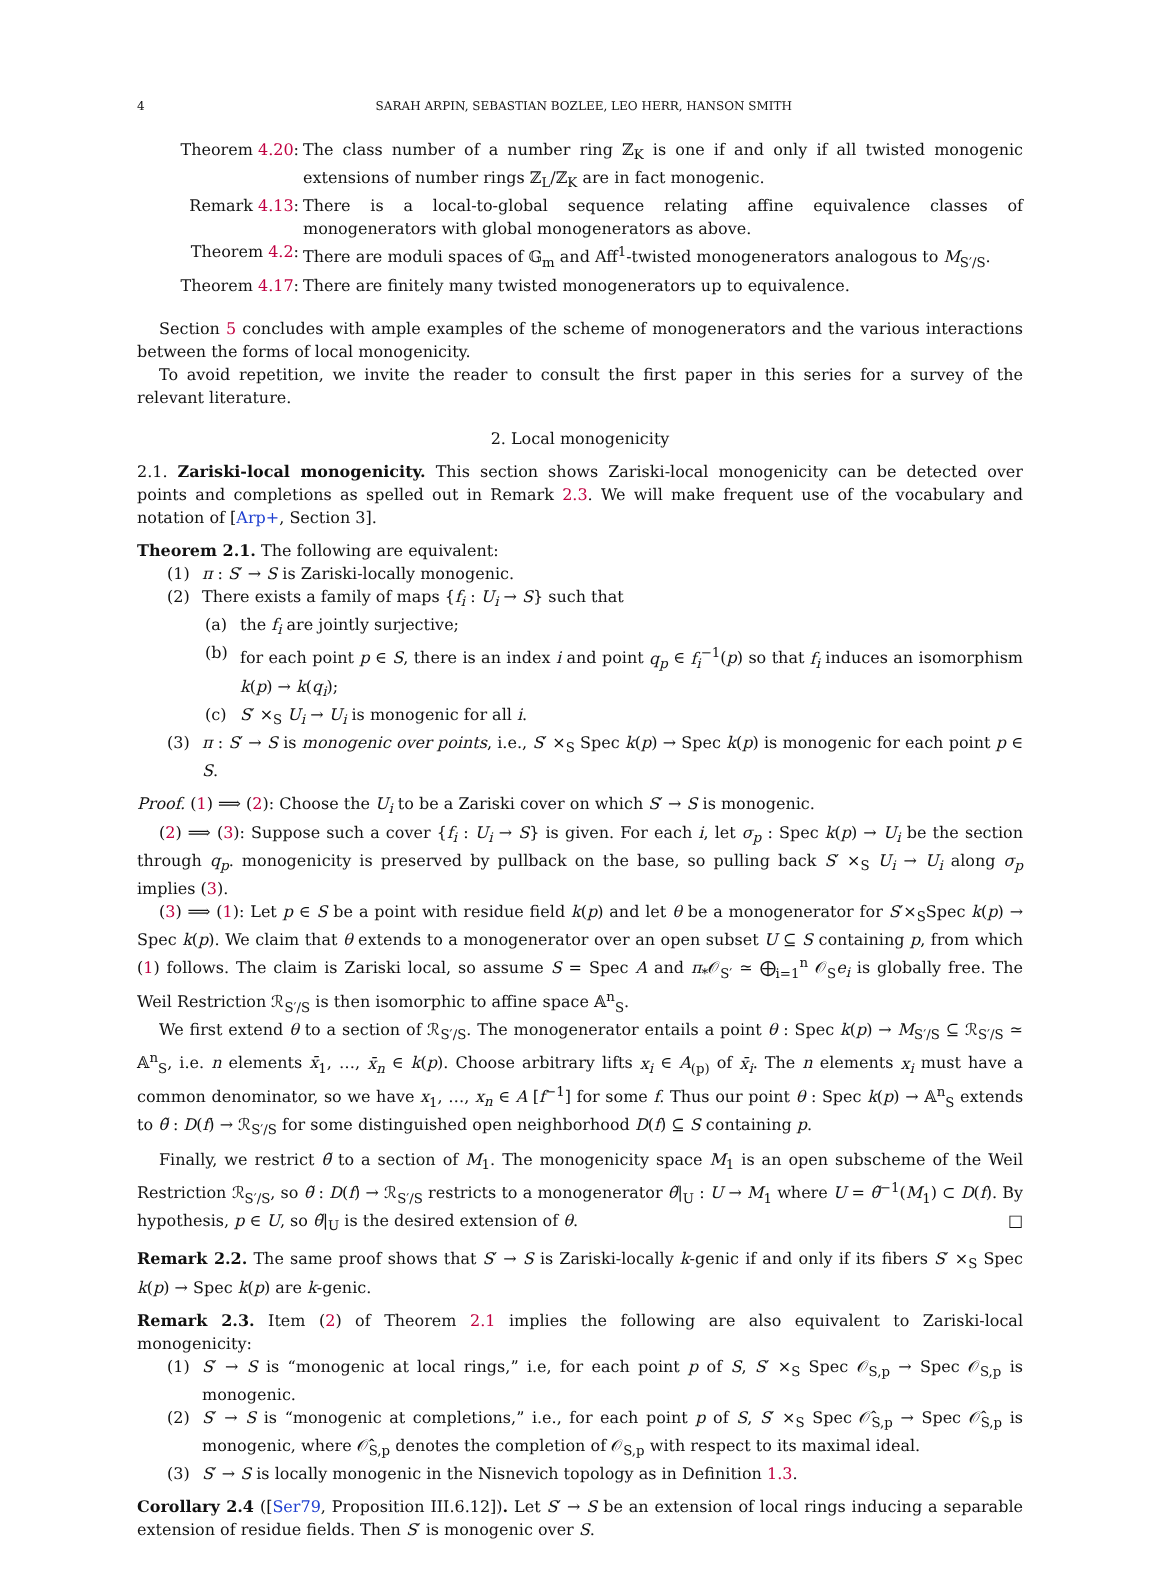4 SARAH ARPIN, SEBASTIAN BOZLEE, LEO HERR, HANSON SMITH
Theorem 4.20: The class number of a number ring ℤ<sub>K</sub> is one if and only if all twisted monogenic extensions of number rings ℤ<sub>L</sub>/ℤ<sub>K</sub> are in fact monogenic.
Remark 4.13: There is a local-to-global sequence relating affine equivalence classes of monogenerators with global monogenerators as above.
Theorem 4.2: There are moduli spaces of 𝔾<sub>m</sub> and Aff<sup>1</sup>-twisted monogenerators analogous to M<sub>S′/S</sub>.
Theorem 4.17: There are finitely many twisted monogenerators up to equivalence.
Section 5 concludes with ample examples of the scheme of monogenerators and the various interactions between the forms of local monogenicity.
To avoid repetition, we invite the reader to consult the first paper in this series for a survey of the relevant literature.
2. Local monogenicity
2.1. Zariski-local monogenicity. This section shows Zariski-local monogenicity can be detected over points and completions as spelled out in Remark 2.3. We will make frequent use of the vocabulary and notation of [Arp+, Section 3].
Theorem 2.1. The following are equivalent:
(1) π : S′ → S is Zariski-locally monogenic.
(2) There exists a family of maps {f<sub>i</sub> : U<sub>i</sub> → S} such that
(a) the f<sub>i</sub> are jointly surjective;
(b) for each point p ∈ S, there is an index i and point q<sub>p</sub> ∈ f<sub>i</sub><sup>−1</sup>(p) so that f<sub>i</sub> induces an isomorphism k(p) → k(q<sub>i</sub>);
(c) S′ ×<sub>S</sub> U<sub>i</sub> → U<sub>i</sub> is monogenic for all i.
(3) π : S′ → S is monogenic over points, i.e., S′ ×<sub>S</sub> Spec k(p) → Spec k(p) is monogenic for each point p ∈ S.
Proof. (1) ⟹ (2): Choose the U<sub>i</sub> to be a Zariski cover on which S′ → S is monogenic.
(2) ⟹ (3): Suppose such a cover {f<sub>i</sub> : U<sub>i</sub> → S} is given. For each i, let σ<sub>p</sub> : Spec k(p) → U<sub>i</sub> be the section through q<sub>p</sub>. monogenicity is preserved by pullback on the base, so pulling back S′ ×<sub>S</sub> U<sub>i</sub> → U<sub>i</sub> along σ<sub>p</sub> implies (3).
(3) ⟹ (1): Let p ∈ S be a point with residue field k(p) and let θ be a monogenerator for S′×<sub>S</sub>Spec k(p) → Spec k(p). We claim that θ extends to a monogenerator over an open subset U ⊆ S containing p, from which (1) follows. The claim is Zariski local, so assume S = Spec A and π<sub>*</sub>𝒪<sub>S′</sub> ≃ ⨁<sub>i=1</sub><sup>n</sup> 𝒪<sub>S</sub>e<sub>i</sub> is globally free. The Weil Restriction ℛ<sub>S′/S</sub> is then isomorphic to affine space 𝔸<sup>n</sup><sub>S</sub>.
We first extend θ to a section of ℛ<sub>S′/S</sub>. The monogenerator entails a point θ : Spec k(p) → M<sub>S′/S</sub> ⊆ ℛ<sub>S′/S</sub> ≃ 𝔸<sup>n</sup><sub>S</sub>, i.e. n elements x̄<sub>1</sub>, …, x̄<sub>n</sub> ∈ k(p). Choose arbitrary lifts x<sub>i</sub> ∈ A<sub>(p)</sub> of x̄<sub>i</sub>. The n elements x<sub>i</sub> must have a common denominator, so we have x<sub>1</sub>, …, x<sub>n</sub> ∈ A [f<sup>−1</sup>] for some f. Thus our point θ : Spec k(p) → 𝔸<sup>n</sup><sub>S</sub> extends to θ̃ : D(f) → ℛ<sub>S′/S</sub> for some distinguished open neighborhood D(f) ⊆ S containing p.
Finally, we restrict θ̃ to a section of M<sub>1</sub>. The monogenicity space M<sub>1</sub> is an open subscheme of the Weil Restriction ℛ<sub>S′/S</sub>, so θ̃ : D(f) → ℛ<sub>S′/S</sub> restricts to a monogenerator θ̃|<sub>U</sub> : U → M<sub>1</sub> where U = θ̃<sup>−1</sup>(M<sub>1</sub>) ⊂ D(f). By hypothesis, p ∈ U, so θ̃|<sub>U</sub> is the desired extension of θ. □
Remark 2.2. The same proof shows that S′ → S is Zariski-locally k-genic if and only if its fibers S′ ×<sub>S</sub> Spec k(p) → Spec k(p) are k-genic.
Remark 2.3. Item (2) of Theorem 2.1 implies the following are also equivalent to Zariski-local monogenicity:
(1) S′ → S is “monogenic at local rings,” i.e, for each point p of S, S′ ×<sub>S</sub> Spec 𝒪<sub>S,p</sub> → Spec 𝒪<sub>S,p</sub> is monogenic.
(2) S′ → S is “monogenic at completions,” i.e., for each point p of S, S′ ×<sub>S</sub> Spec 𝒪̂<sub>S,p</sub> → Spec 𝒪̂<sub>S,p</sub> is monogenic, where 𝒪̂<sub>S,p</sub> denotes the completion of 𝒪<sub>S,p</sub> with respect to its maximal ideal.
(3) S′ → S is locally monogenic in the Nisnevich topology as in Definition 1.3.
Corollary 2.4 ([Ser79, Proposition III.6.12]). Let S′ → S be an extension of local rings inducing a separable extension of residue fields. Then S′ is monogenic over S.